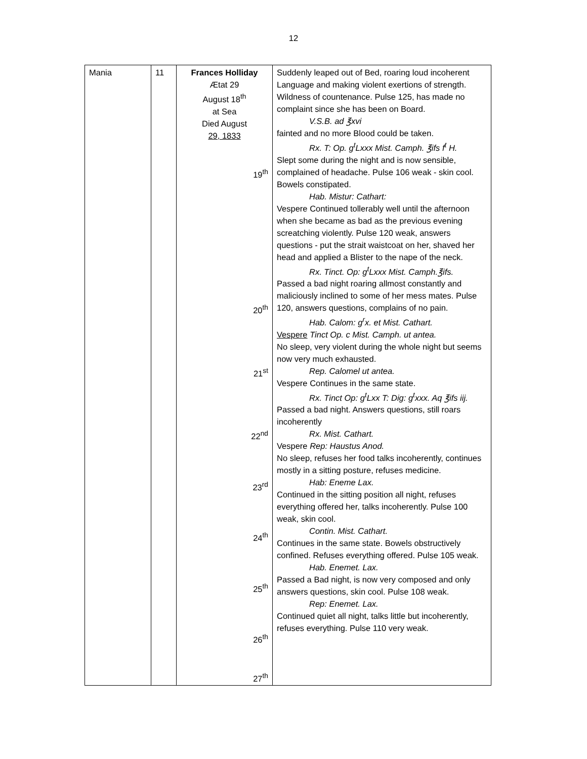12
| Mania | 11 | Frances Holliday Ætat 29 August 18<sup>th</sup> at Sea Died August 29, 1833 19<sup>th</sup> 20<sup>th</sup> 21<sup>st</sup> 22<sup>nd</sup> 23<sup>rd</sup> 24<sup>th</sup> 25<sup>th</sup> 26<sup>th</sup> 27<sup>th</sup> | Suddenly leaped out of Bed, roaring loud incoherent Language and making violent exertions of strength. Wildness of countenance. Pulse 125, has made no complaint since she has been on Board. V.S.B. ad ℥xvi fainted and no more Blood could be taken. Rx. T: Op. g<sup>t</sup>Lxxx Mist. Camph. ℥ifs f<sup>t</sup> H. Slept some during the night and is now sensible, complained of headache. Pulse 106 weak - skin cool. Bowels constipated. Hab. Mistur: Cathart: Vespere Continued tollerably well until the afternoon when she became as bad as the previous evening screatching violently. Pulse 120 weak, answers questions - put the strait waistcoat on her, shaved her head and applied a Blister to the nape of the neck. Rx. Tinct. Op: g<sup>t</sup>Lxxx Mist. Camph.℥ifs. Passed a bad night roaring allmost constantly and maliciously inclined to some of her mess mates. Pulse 120, answers questions, complains of no pain. Hab. Calom: g<sup>r</sup>x. et Mist. Cathart. Vespere Tinct Op. c Mist. Camph. ut antea. No sleep, very violent during the whole night but seems now very much exhausted. Rep. Calomel ut antea. Vespere Continues in the same state. Rx. Tinct Op: g<sup>t</sup>Lxx T: Dig: g<sup>t</sup>xxx. Aq ℥ifs iij. Passed a bad night. Answers questions, still roars incoherently Rx. Mist. Cathart. Vespere Rep: Haustus Anod. No sleep, refuses her food talks incoherently, continues mostly in a sitting posture, refuses medicine. Hab: Eneme Lax. Continued in the sitting position all night, refuses everything offered her, talks incoherently. Pulse 100 weak, skin cool. Contin. Mist. Cathart. Continues in the same state. Bowels obstructively confined. Refuses everything offered. Pulse 105 weak. Hab. Enemet. Lax. Passed a Bad night, is now very composed and only answers questions, skin cool. Pulse 108 weak. Rep: Enemet. Lax. Continued quiet all night, talks little but incoherently, refuses everything. Pulse 110 very weak. |